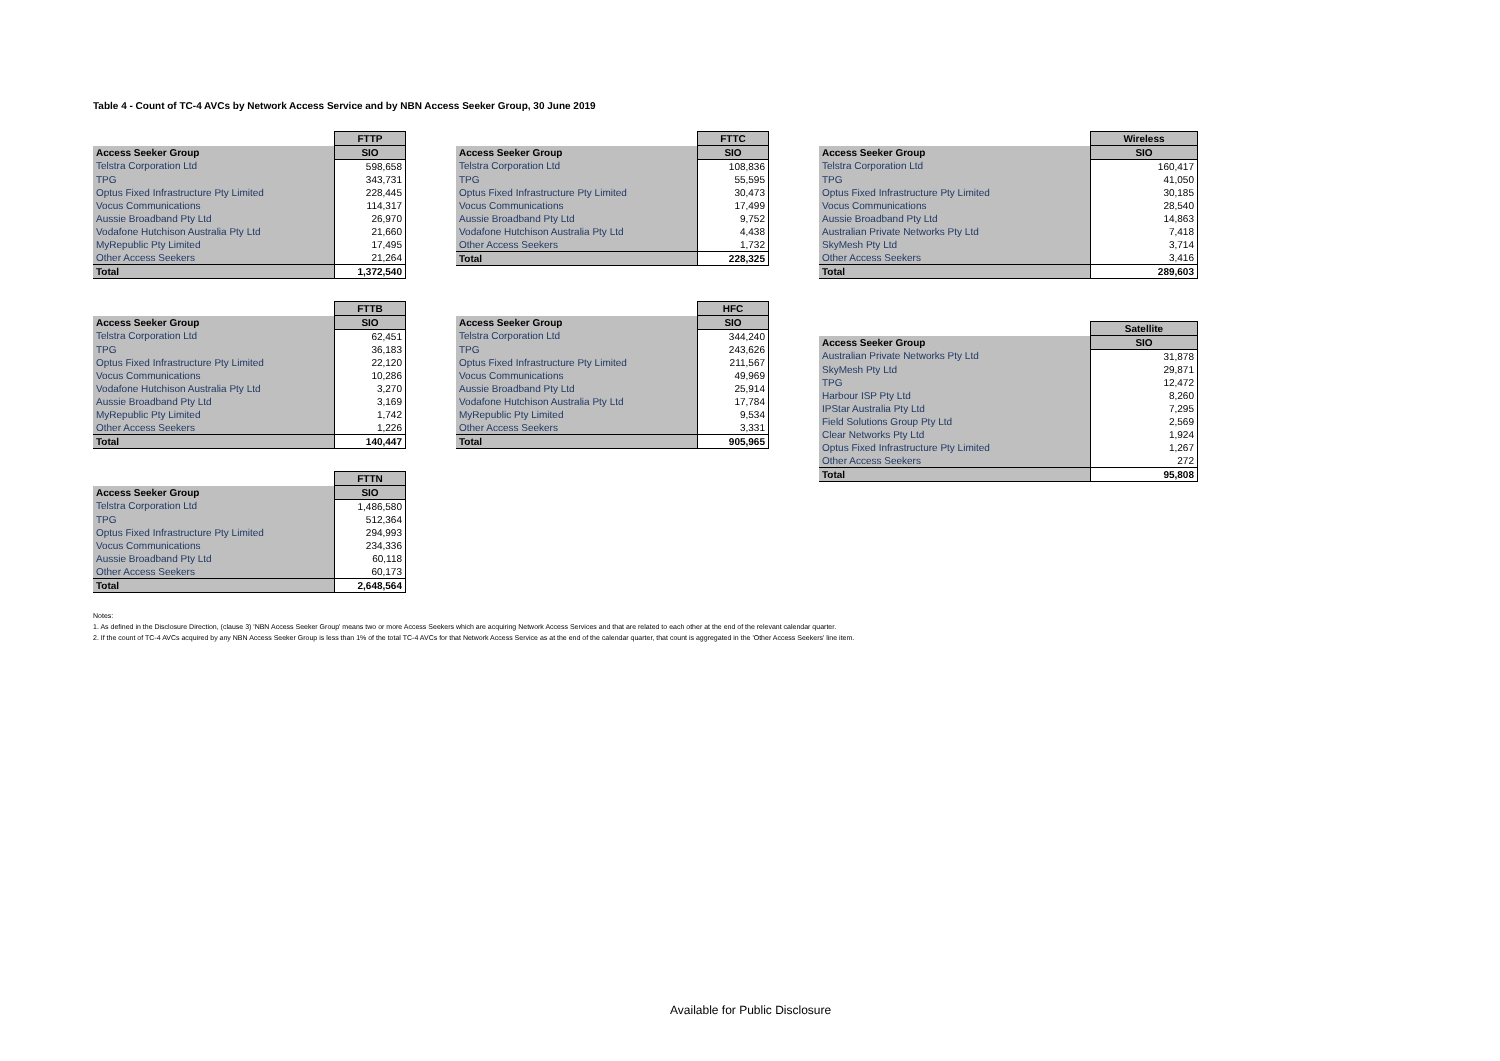Table 4 - Count of TC-4 AVCs by Network Access Service and by NBN Access Seeker Group, 30 June 2019
| | FTTP |
| --- | --- |
| Access Seeker Group | SIO |
| Telstra Corporation Ltd | 598,658 |
| TPG | 343,731 |
| Optus Fixed Infrastructure Pty Limited | 228,445 |
| Vocus Communications | 114,317 |
| Aussie Broadband Pty Ltd | 26,970 |
| Vodafone Hutchison Australia Pty Ltd | 21,660 |
| MyRepublic Pty Limited | 17,495 |
| Other Access Seekers | 21,264 |
| Total | 1,372,540 |
| | FTTB |
| --- | --- |
| Access Seeker Group | SIO |
| Telstra Corporation Ltd | 62,451 |
| TPG | 36,183 |
| Optus Fixed Infrastructure Pty Limited | 22,120 |
| Vocus Communications | 10,286 |
| Vodafone Hutchison Australia Pty Ltd | 3,270 |
| Aussie Broadband Pty Ltd | 3,169 |
| MyRepublic Pty Limited | 1,742 |
| Other Access Seekers | 1,226 |
| Total | 140,447 |
| | FTTN |
| --- | --- |
| Access Seeker Group | SIO |
| Telstra Corporation Ltd | 1,486,580 |
| TPG | 512,364 |
| Optus Fixed Infrastructure Pty Limited | 294,993 |
| Vocus Communications | 234,336 |
| Aussie Broadband Pty Ltd | 60,118 |
| Other Access Seekers | 60,173 |
| Total | 2,648,564 |
| | FTTC |
| --- | --- |
| Access Seeker Group | SIO |
| Telstra Corporation Ltd | 108,836 |
| TPG | 55,595 |
| Optus Fixed Infrastructure Pty Limited | 30,473 |
| Vocus Communications | 17,499 |
| Aussie Broadband Pty Ltd | 9,752 |
| Vodafone Hutchison Australia Pty Ltd | 4,438 |
| Other Access Seekers | 1,732 |
| Total | 228,325 |
| | HFC |
| --- | --- |
| Access Seeker Group | SIO |
| Telstra Corporation Ltd | 344,240 |
| TPG | 243,626 |
| Optus Fixed Infrastructure Pty Limited | 211,567 |
| Vocus Communications | 49,969 |
| Aussie Broadband Pty Ltd | 25,914 |
| Vodafone Hutchison Australia Pty Ltd | 17,784 |
| MyRepublic Pty Limited | 9,534 |
| Other Access Seekers | 3,331 |
| Total | 905,965 |
| | Wireless |
| --- | --- |
| Access Seeker Group | SIO |
| Telstra Corporation Ltd | 160,417 |
| TPG | 41,050 |
| Optus Fixed Infrastructure Pty Limited | 30,185 |
| Vocus Communications | 28,540 |
| Aussie Broadband Pty Ltd | 14,863 |
| Australian Private Networks Pty Ltd | 7,418 |
| SkyMesh Pty Ltd | 3,714 |
| Other Access Seekers | 3,416 |
| Total | 289,603 |
| | Satellite |
| --- | --- |
| Access Seeker Group | SIO |
| Australian Private Networks Pty Ltd | 31,878 |
| SkyMesh Pty Ltd | 29,871 |
| TPG | 12,472 |
| Harbour ISP Pty Ltd | 8,260 |
| IPStar Australia Pty Ltd | 7,295 |
| Field Solutions Group Pty Ltd | 2,569 |
| Clear Networks Pty Ltd | 1,924 |
| Optus Fixed Infrastructure Pty Limited | 1,267 |
| Other Access Seekers | 272 |
| Total | 95,808 |
Notes:
1. As defined in the Disclosure Direction, (clause 3) 'NBN Access Seeker Group' means two or more Access Seekers which are acquiring Network Access Services and that are related to each other at the end of the relevant calendar quarter.
2. If the count of TC-4 AVCs acquired by any NBN Access Seeker Group is less than 1% of the total TC-4 AVCs for that Network Access Service as at the end of the calendar quarter, that count is aggregated in the 'Other Access Seekers' line item.
Available for Public Disclosure